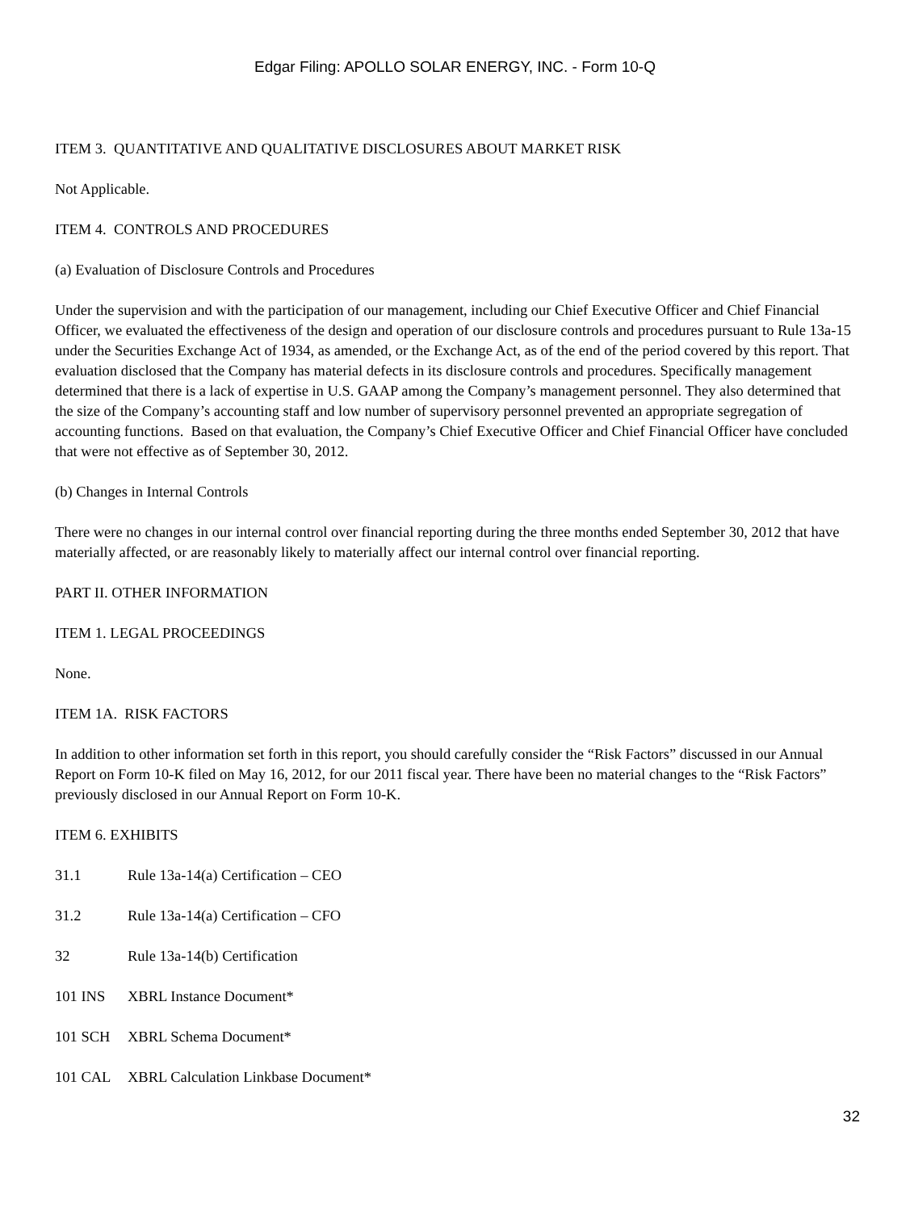Edgar Filing: APOLLO SOLAR ENERGY, INC. - Form 10-Q
ITEM 3. QUANTITATIVE AND QUALITATIVE DISCLOSURES ABOUT MARKET RISK
Not Applicable.
ITEM 4. CONTROLS AND PROCEDURES
(a) Evaluation of Disclosure Controls and Procedures
Under the supervision and with the participation of our management, including our Chief Executive Officer and Chief Financial Officer, we evaluated the effectiveness of the design and operation of our disclosure controls and procedures pursuant to Rule 13a-15 under the Securities Exchange Act of 1934, as amended, or the Exchange Act, as of the end of the period covered by this report. That evaluation disclosed that the Company has material defects in its disclosure controls and procedures. Specifically management determined that there is a lack of expertise in U.S. GAAP among the Company’s management personnel. They also determined that the size of the Company’s accounting staff and low number of supervisory personnel prevented an appropriate segregation of accounting functions. Based on that evaluation, the Company’s Chief Executive Officer and Chief Financial Officer have concluded that were not effective as of September 30, 2012.
(b) Changes in Internal Controls
There were no changes in our internal control over financial reporting during the three months ended September 30, 2012 that have materially affected, or are reasonably likely to materially affect our internal control over financial reporting.
PART II. OTHER INFORMATION
ITEM 1. LEGAL PROCEEDINGS
None.
ITEM 1A. RISK FACTORS
In addition to other information set forth in this report, you should carefully consider the “Risk Factors” discussed in our Annual Report on Form 10-K filed on May 16, 2012, for our 2011 fiscal year. There have been no material changes to the “Risk Factors” previously disclosed in our Annual Report on Form 10-K.
ITEM 6. EXHIBITS
31.1 Rule 13a-14(a) Certification – CEO
31.2 Rule 13a-14(a) Certification – CFO
32 Rule 13a-14(b) Certification
101 INS XBRL Instance Document*
101 SCH XBRL Schema Document*
101 CAL XBRL Calculation Linkbase Document*
32